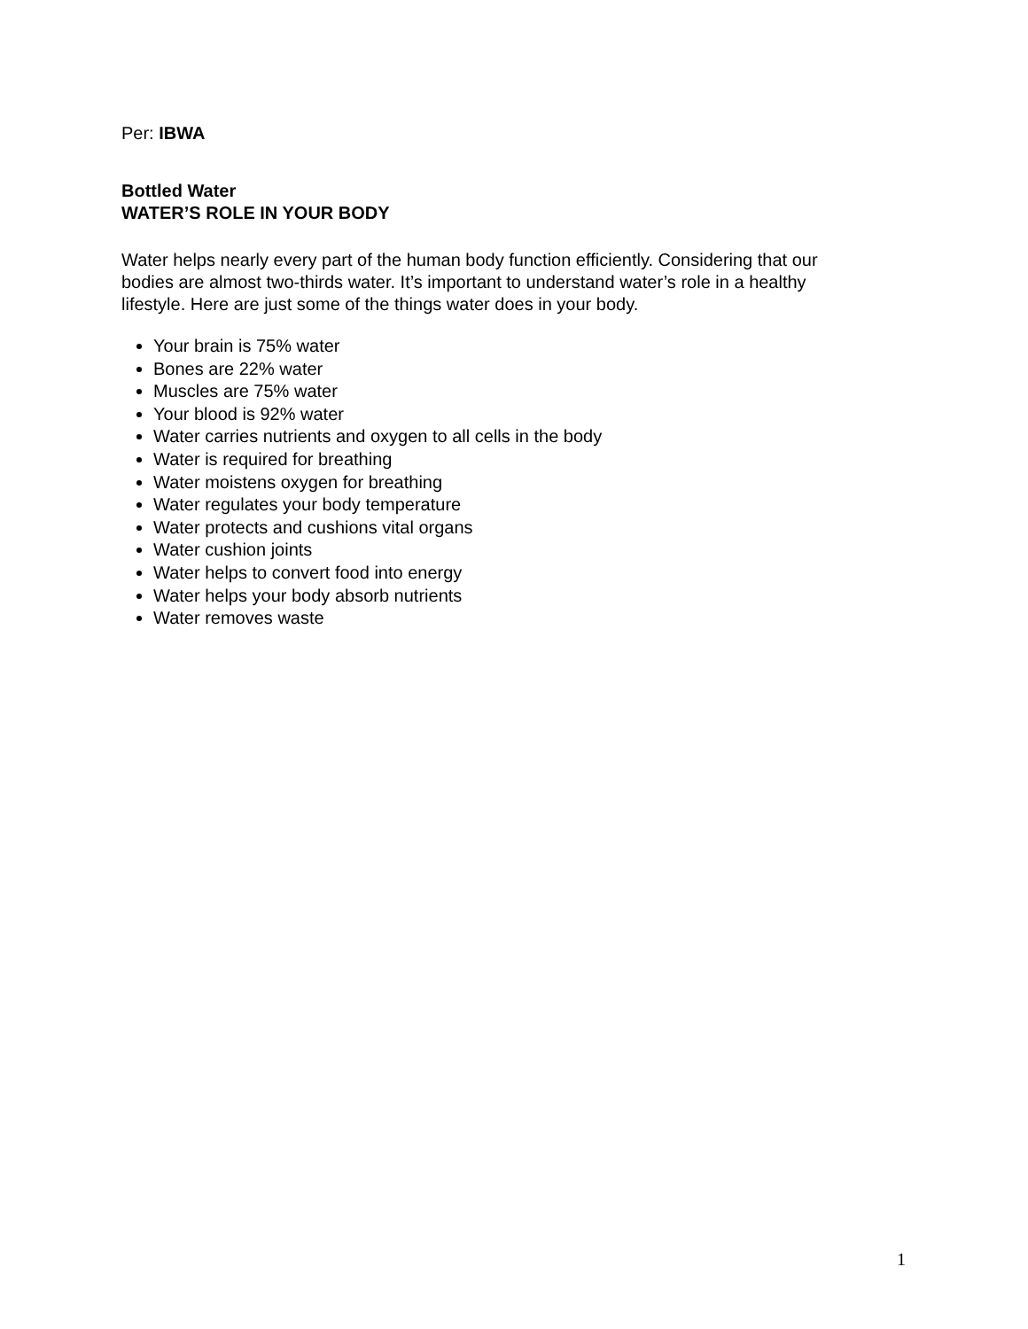Per: IBWA
Bottled Water
WATER’S ROLE IN YOUR BODY
Water helps nearly every part of the human body function efficiently. Considering that our bodies are almost two-thirds water. It’s important to understand water’s role in a healthy lifestyle. Here are just some of the things water does in your body.
Your brain is 75% water
Bones are 22% water
Muscles are 75% water
Your blood is 92% water
Water carries nutrients and oxygen to all cells in the body
Water is required for breathing
Water moistens oxygen for breathing
Water regulates your body temperature
Water protects and cushions vital organs
Water cushion joints
Water helps to convert food into energy
Water helps your body absorb nutrients
Water removes waste
1